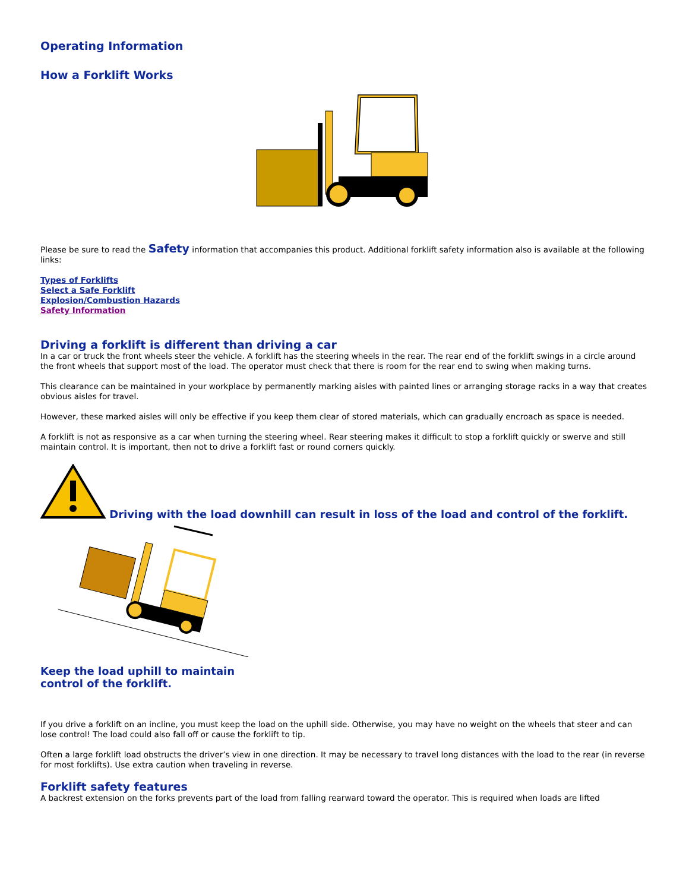Operating Information
How a Forklift Works
Please be sure to read the Safety information that accompanies this product. Additional forklift safety information also is available at the following links:
Types of Forklifts
Select a Safe Forklift
Explosion/Combustion Hazards
Safety Information
Driving a forklift is different than driving a car
In a car or truck the front wheels steer the vehicle. A forklift has the steering wheels in the rear. The rear end of the forklift swings in a circle around the front wheels that support most of the load. The operator must check that there is room for the rear end to swing when making turns.
This clearance can be maintained in your workplace by permanently marking aisles with painted lines or arranging storage racks in a way that creates obvious aisles for travel.
However, these marked aisles will only be effective if you keep them clear of stored materials, which can gradually encroach as space is needed.
A forklift is not as responsive as a car when turning the steering wheel. Rear steering makes it difficult to stop a forklift quickly or swerve and still maintain control. It is important, then not to drive a forklift fast or round corners quickly.
Driving with the load downhill can result in loss of the load and control of the forklift.
Keep the load uphill to maintain
control of the forklift.
If you drive a forklift on an incline, you must keep the load on the uphill side. Otherwise, you may have no weight on the wheels that steer and can lose control! The load could also fall off or cause the forklift to tip.
Often a large forklift load obstructs the driver’s view in one direction. It may be necessary to travel long distances with the load to the rear (in reverse for most forklifts). Use extra caution when traveling in reverse.
Forklift safety features
A backrest extension on the forks prevents part of the load from falling rearward toward the operator. This is required when loads are lifted